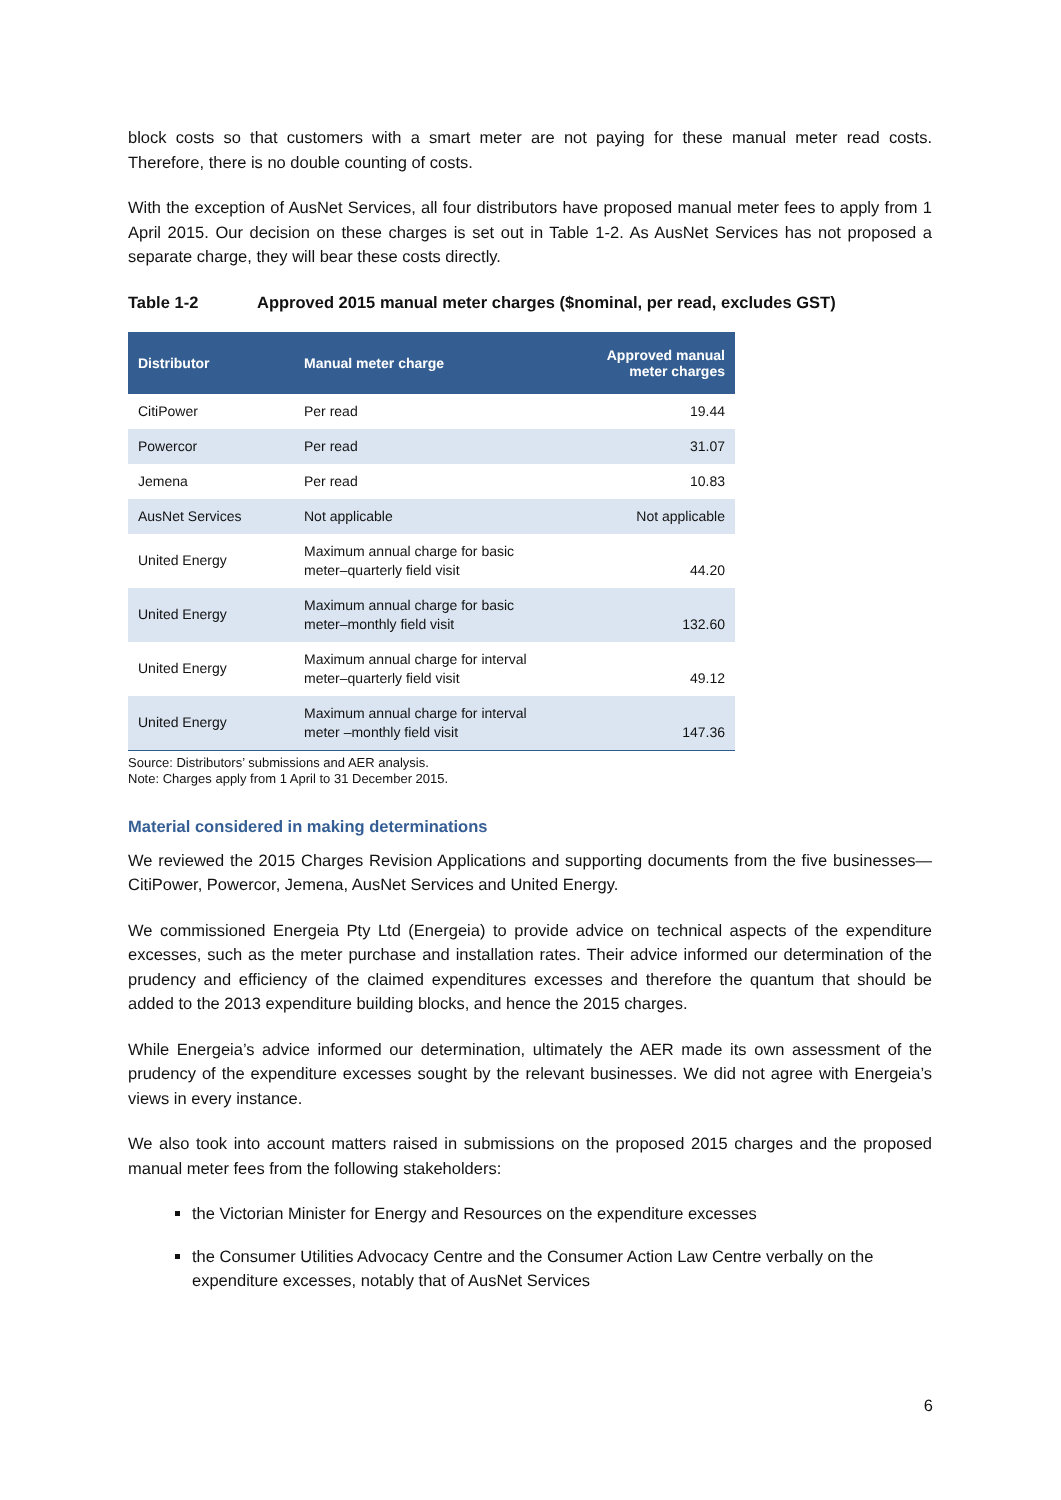block costs so that customers with a smart meter are not paying for these manual meter read costs. Therefore, there is no double counting of costs.
With the exception of AusNet Services, all four distributors have proposed manual meter fees to apply from 1 April 2015. Our decision on these charges is set out in Table 1-2. As AusNet Services has not proposed a separate charge, they will bear these costs directly.
Table 1-2 Approved 2015 manual meter charges ($nominal, per read, excludes GST)
| Distributor | Manual meter charge | Approved manual meter charges |
| --- | --- | --- |
| CitiPower | Per read | 19.44 |
| Powercor | Per read | 31.07 |
| Jemena | Per read | 10.83 |
| AusNet Services | Not applicable | Not applicable |
| United Energy | Maximum annual charge for basic meter–quarterly field visit | 44.20 |
| United Energy | Maximum annual charge for basic meter–monthly field visit | 132.60 |
| United Energy | Maximum annual charge for interval meter–quarterly field visit | 49.12 |
| United Energy | Maximum annual charge for interval meter –monthly field visit | 147.36 |
Source: Distributors’ submissions and AER analysis.
Note: Charges apply from 1 April to 31 December 2015.
Material considered in making determinations
We reviewed the 2015 Charges Revision Applications and supporting documents from the five businesses—CitiPower, Powercor, Jemena, AusNet Services and United Energy.
We commissioned Energeia Pty Ltd (Energeia) to provide advice on technical aspects of the expenditure excesses, such as the meter purchase and installation rates. Their advice informed our determination of the prudency and efficiency of the claimed expenditures excesses and therefore the quantum that should be added to the 2013 expenditure building blocks, and hence the 2015 charges.
While Energeia’s advice informed our determination, ultimately the AER made its own assessment of the prudency of the expenditure excesses sought by the relevant businesses. We did not agree with Energeia’s views in every instance.
We also took into account matters raised in submissions on the proposed 2015 charges and the proposed manual meter fees from the following stakeholders:
the Victorian Minister for Energy and Resources on the expenditure excesses
the Consumer Utilities Advocacy Centre and the Consumer Action Law Centre verbally on the expenditure excesses, notably that of AusNet Services
6